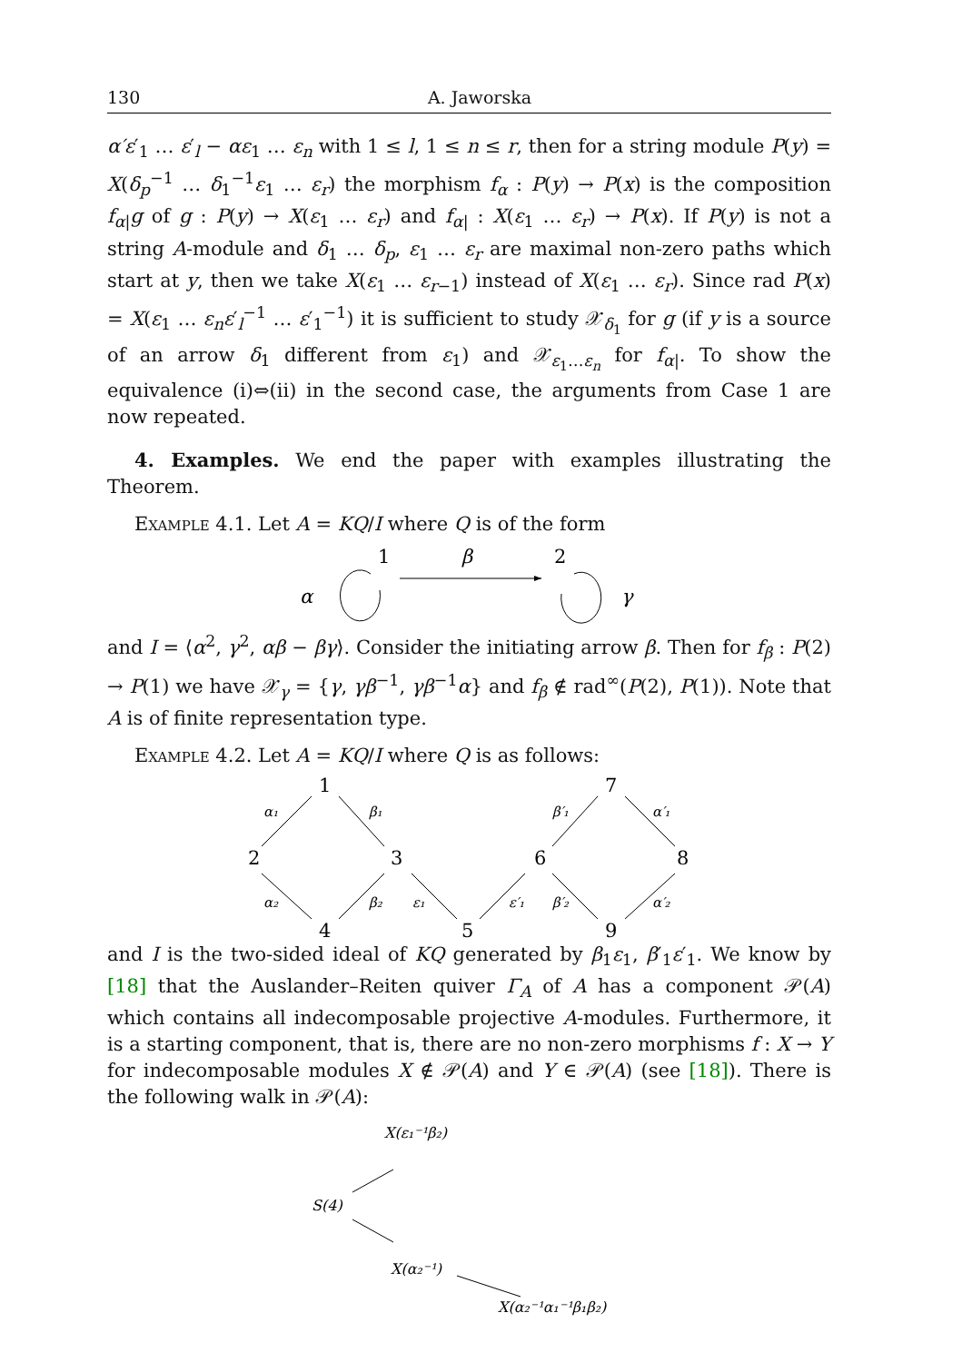130 A. Jaworska
α′ε′<sub>1</sub> … ε′<sub>l</sub> − αε<sub>1</sub> … ε<sub>n</sub> with 1 ≤ l, 1 ≤ n ≤ r, then for a string module P(y) = X(δ<sub>p</sub><sup>−1</sup> … δ<sub>1</sub><sup>−1</sup>ε<sub>1</sub> … ε<sub>r</sub>) the morphism f<sub>α</sub> : P(y) → P(x) is the composition f<sub>α|</sub>g of g : P(y) → X(ε<sub>1</sub> … ε<sub>r</sub>) and f<sub>α|</sub> : X(ε<sub>1</sub> … ε<sub>r</sub>) → P(x). If P(y) is not a string A-module and δ<sub>1</sub> … δ<sub>p</sub>, ε<sub>1</sub> … ε<sub>r</sub> are maximal non-zero paths which start at y, then we take X(ε<sub>1</sub> … ε<sub>r−1</sub>) instead of X(ε<sub>1</sub> … ε<sub>r</sub>). Since rad P(x) = X(ε<sub>1</sub> … ε<sub>n</sub>ε′<sub>l</sub><sup>−1</sup> … ε′<sub>1</sub><sup>−1</sup>) it is sufficient to study 𝒳<sub>δ<sub>1</sub></sub> for g (if y is a source of an arrow δ<sub>1</sub> different from ε<sub>1</sub>) and 𝒳<sub>ε<sub>1</sub>…ε<sub>n</sub></sub> for f<sub>α|</sub>. To show the equivalence (i)⇔(ii) in the second case, the arguments from Case 1 are now repeated.
4. Examples. We end the paper with examples illustrating the Theorem.
Example 4.1. Let A = KQ/I where Q is of the form
1
2
β
α
γ
and I = ⟨α<sup>2</sup>, γ<sup>2</sup>, αβ − βγ⟩. Consider the initiating arrow β. Then for f<sub>β</sub> : P(2) → P(1) we have 𝒳<sub>γ</sub> = {γ, γβ<sup>−1</sup>, γβ<sup>−1</sup>α} and f<sub>β</sub> ∉ rad<sup>∞</sup>(P(2), P(1)). Note that A is of finite representation type.
Example 4.2. Let A = KQ/I where Q is as follows:
1
2
3
4
5
6
7
8
9
α₁
β₁
α₂
β₂
ε₁
ε′₁
β′₂
β′₁
α′₁
α′₂
and I is the two-sided ideal of KQ generated by β<sub>1</sub>ε<sub>1</sub>, β′<sub>1</sub>ε′<sub>1</sub>. We know by [18] that the Auslander–Reiten quiver Γ<sub>A</sub> of A has a component 𝒫(A) which contains all indecomposable projective A-modules. Furthermore, it is a starting component, that is, there are no non-zero morphisms f : X → Y for indecomposable modules X ∉ 𝒫(A) and Y ∈ 𝒫(A) (see [18]). There is the following walk in 𝒫(A):
X(ε₁⁻¹β₂)
S(4)
X(α₂⁻¹)
X(α₂⁻¹α₁⁻¹β₁β₂)